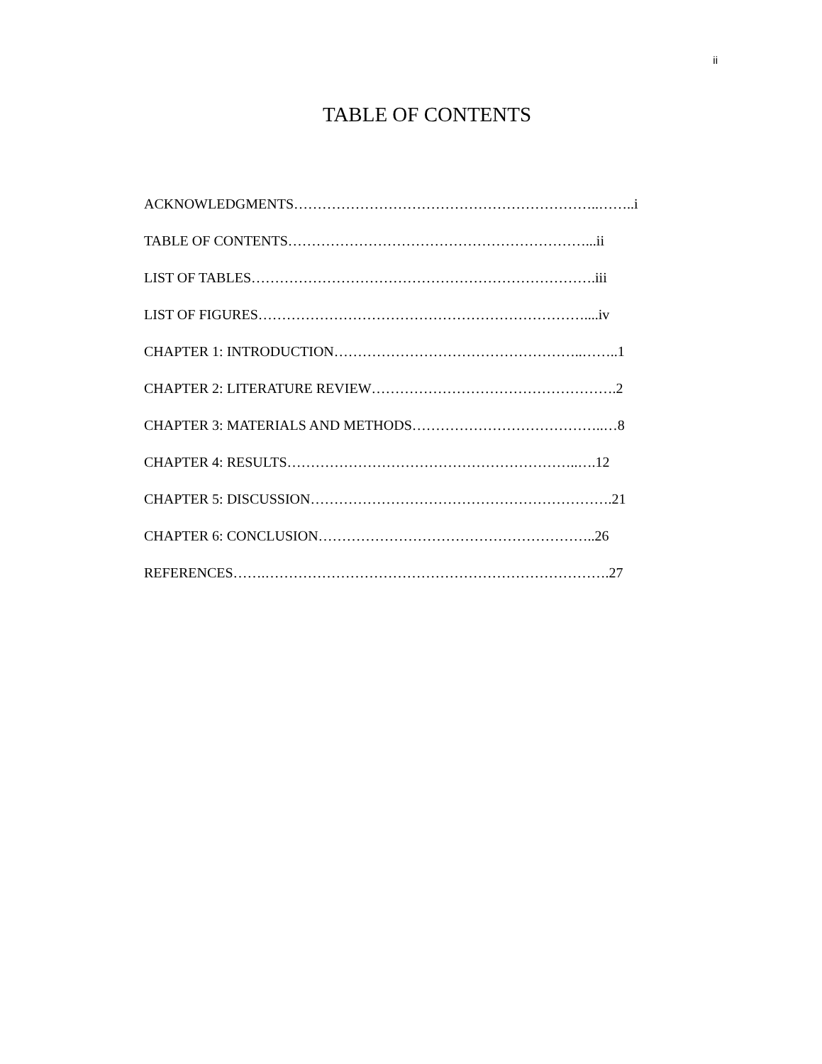ii
TABLE OF CONTENTS
ACKNOWLEDGMENTS………………………………………………………..……..i
TABLE OF CONTENTS………………………………………………………...ii
LIST OF TABLES……………………………………………………………….iii
LIST OF FIGURES……………………………………………………………....iv
CHAPTER 1: INTRODUCTION……………………………………………..……..1
CHAPTER 2: LITERATURE REVIEW…………………………………………….2
CHAPTER 3: MATERIALS AND METHODS…………………………………..…8
CHAPTER 4: RESULTS……………………………………………………..….12
CHAPTER 5: DISCUSSION……………………………………………………….21
CHAPTER 6: CONCLUSION…………………………………………………..26
REFERENCES…….……………………………………………………………….27